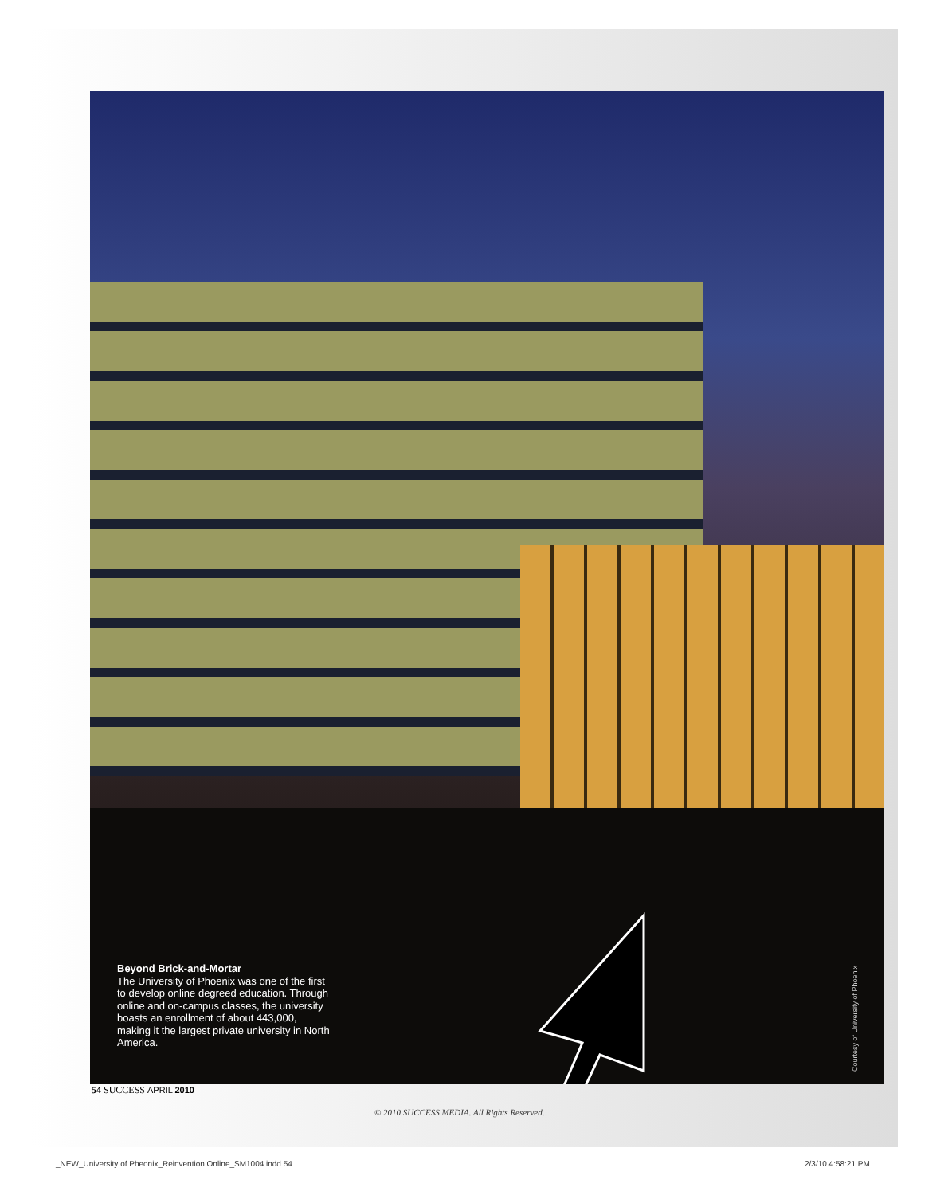Beyond Brick-and-Mortar
The University of Phoenix was one of the first to develop online degreed education. Through online and on-campus classes, the university boasts an enrollment of about 443,000, making it the largest private university in North America.
Courtesy of University of Phoenix
54 SUCCESS APRIL 2010
© 2010 SUCCESS MEDIA. All Rights Reserved.
_NEW_University of Pheonix_Reinvention Online_SM1004.indd 54
2/3/10 4:58:21 PM